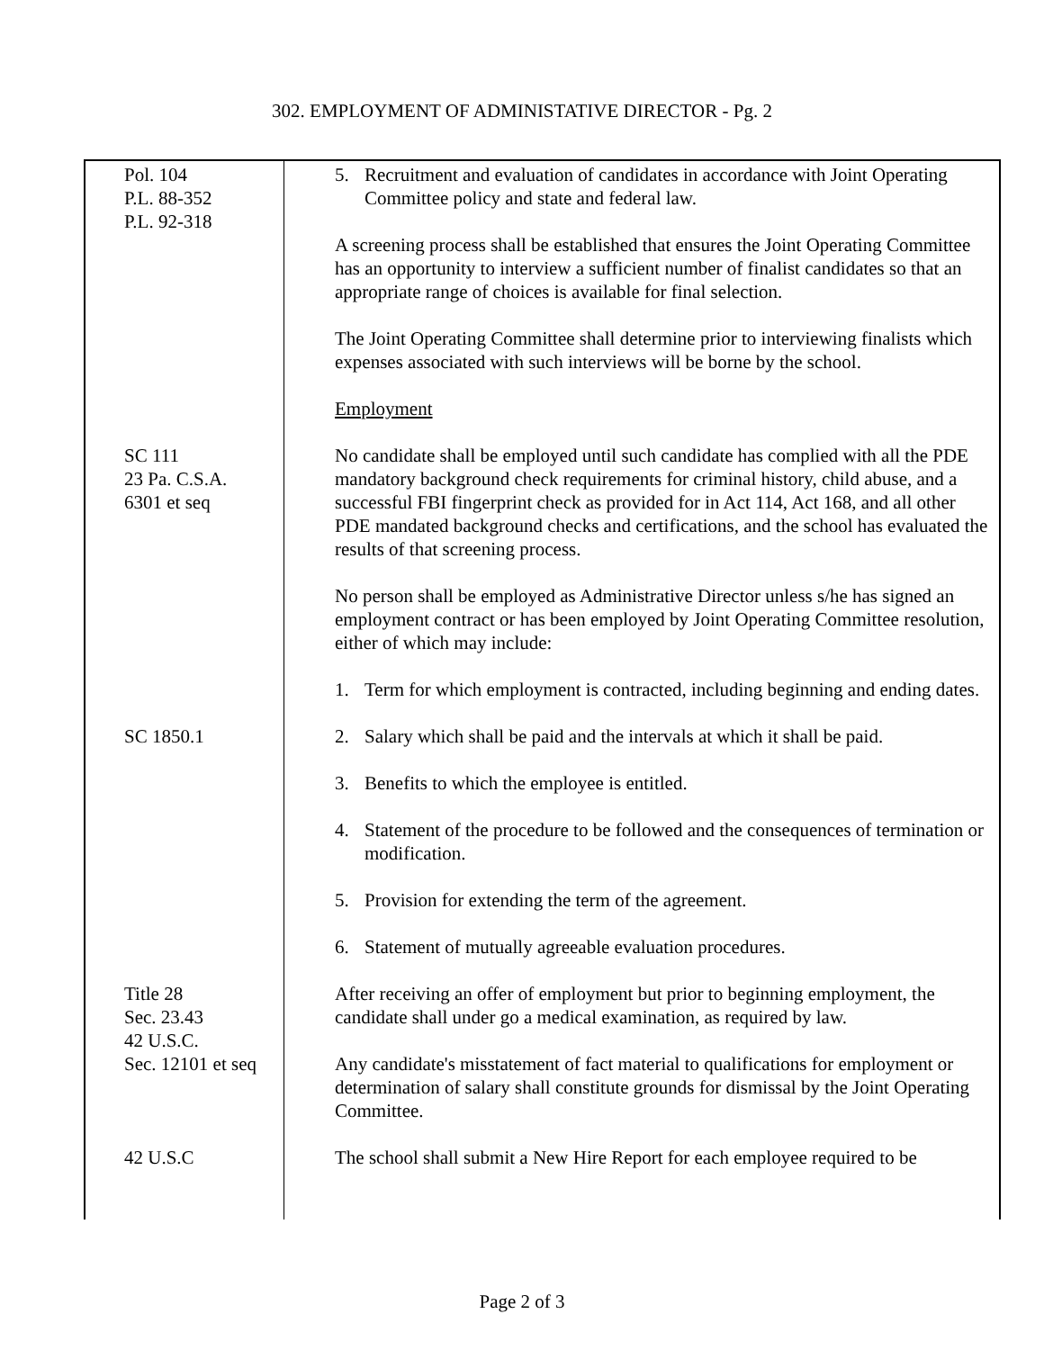302. EMPLOYMENT OF ADMINISTATIVE DIRECTOR - Pg. 2
| Pol. 104 P.L. 88-352 P.L. 92-318 | 5. Recruitment and evaluation of candidates in accordance with Joint Operating Committee policy and state and federal law. A screening process shall be established that ensures the Joint Operating Committee has an opportunity to interview a sufficient number of finalist candidates so that an appropriate range of choices is available for final selection. The Joint Operating Committee shall determine prior to interviewing finalists which expenses associated with such interviews will be borne by the school. Employment |
| SC 111 23 Pa. C.S.A. 6301 et seq | No candidate shall be employed until such candidate has complied with all the PDE mandatory background check requirements for criminal history, child abuse, and a successful FBI fingerprint check as provided for in Act 114, Act 168, and all other PDE mandated background checks and certifications, and the school has evaluated the results of that screening process. No person shall be employed as Administrative Director unless s/he has signed an employment contract or has been employed by Joint Operating Committee resolution, either of which may include: 1. Term for which employment is contracted, including beginning and ending dates. |
| SC 1850.1 | 2. Salary which shall be paid and the intervals at which it shall be paid. 3. Benefits to which the employee is entitled. 4. Statement of the procedure to be followed and the consequences of termination or modification. 5. Provision for extending the term of the agreement. 6. Statement of mutually agreeable evaluation procedures. |
| Title 28 Sec. 23.43 42 U.S.C. Sec. 12101 et seq | After receiving an offer of employment but prior to beginning employment, the candidate shall under go a medical examination, as required by law. Any candidate's misstatement of fact material to qualifications for employment or determination of salary shall constitute grounds for dismissal by the Joint Operating Committee. |
| 42 U.S.C | The school shall submit a New Hire Report for each employee required to be |
Page 2 of 3